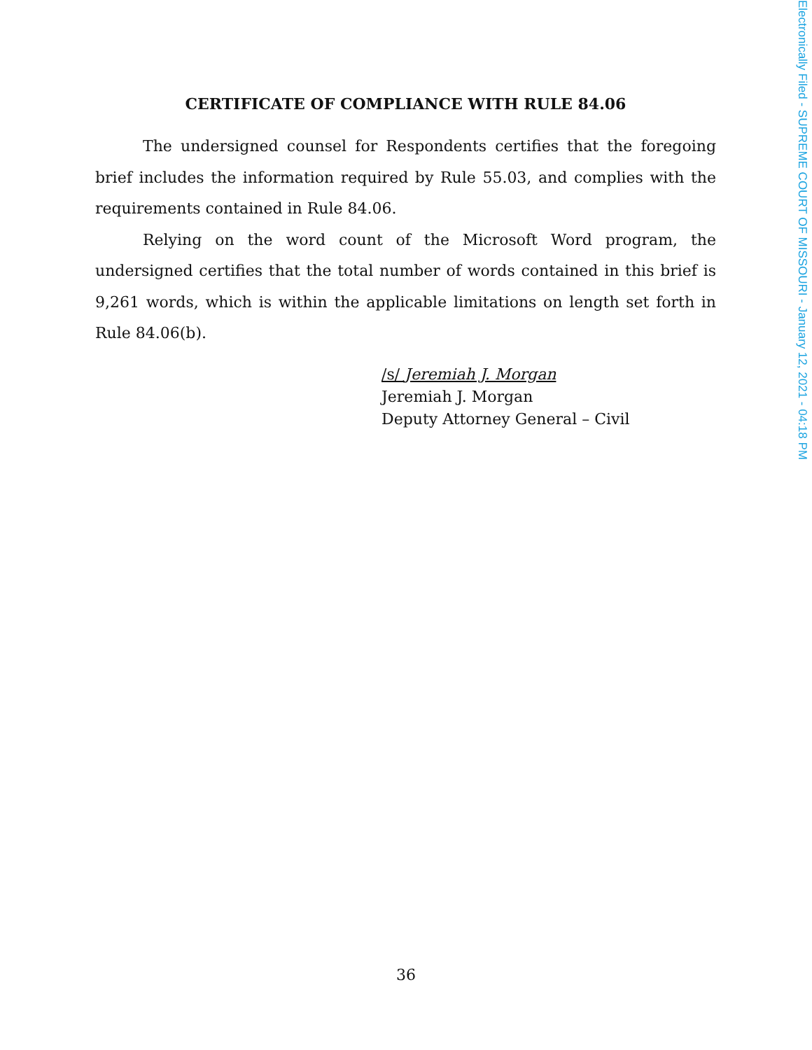CERTIFICATE OF COMPLIANCE WITH RULE 84.06
The undersigned counsel for Respondents certifies that the foregoing brief includes the information required by Rule 55.03, and complies with the requirements contained in Rule 84.06.
Relying on the word count of the Microsoft Word program, the undersigned certifies that the total number of words contained in this brief is 9,261 words, which is within the applicable limitations on length set forth in Rule 84.06(b).
/s/ Jeremiah J. Morgan
Jeremiah J. Morgan
Deputy Attorney General – Civil
36
Electronically Filed - SUPREME COURT OF MISSOURI - January 12, 2021 - 04:18 PM